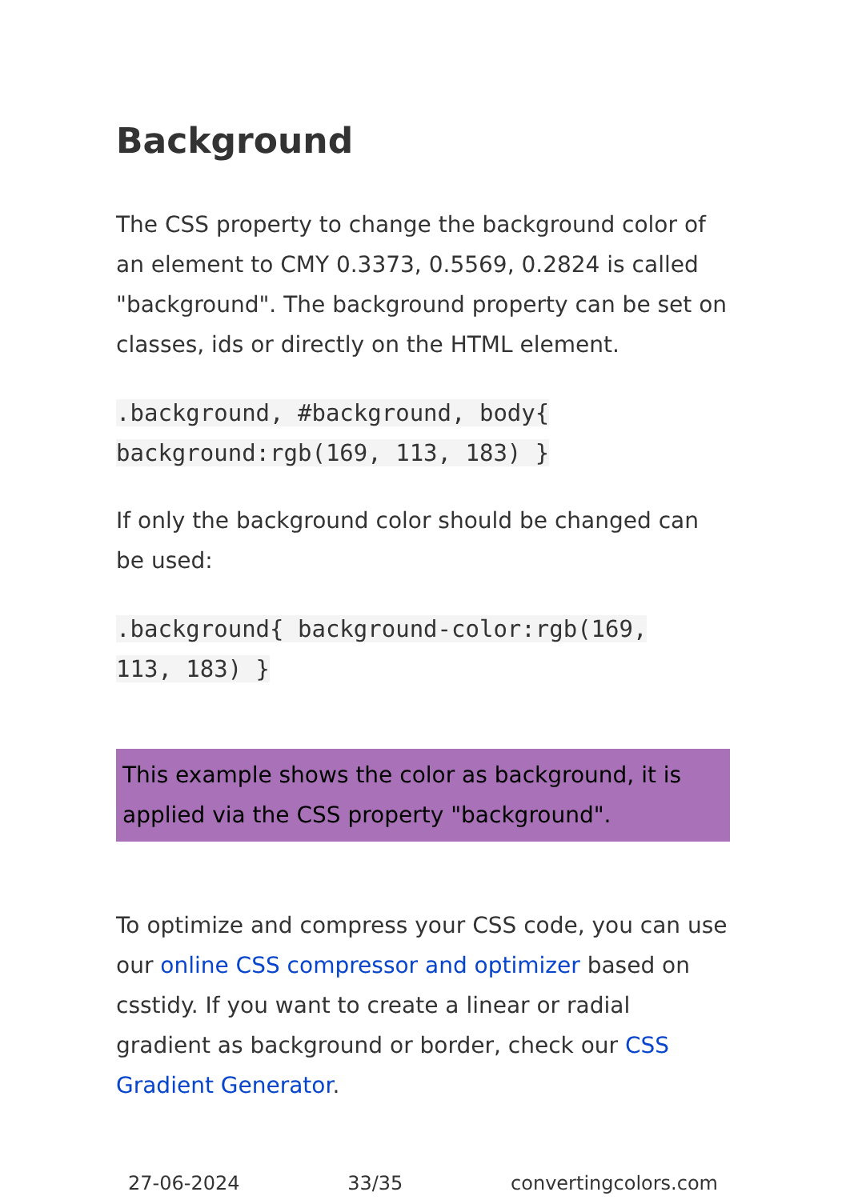Background
The CSS property to change the background color of an element to CMY 0.3373, 0.5569, 0.2824 is called "background". The background property can be set on classes, ids or directly on the HTML element.
.background, #background, body{
background:rgb(169, 113, 183) }
If only the background color should be changed can be used:
.background{ background-color:rgb(169,
113, 183) }
This example shows the color as background, it is applied via the CSS property "background".
To optimize and compress your CSS code, you can use our online CSS compressor and optimizer based on csstidy. If you want to create a linear or radial gradient as background or border, check our CSS Gradient Generator.
27-06-2024 33/35 convertingcolors.com